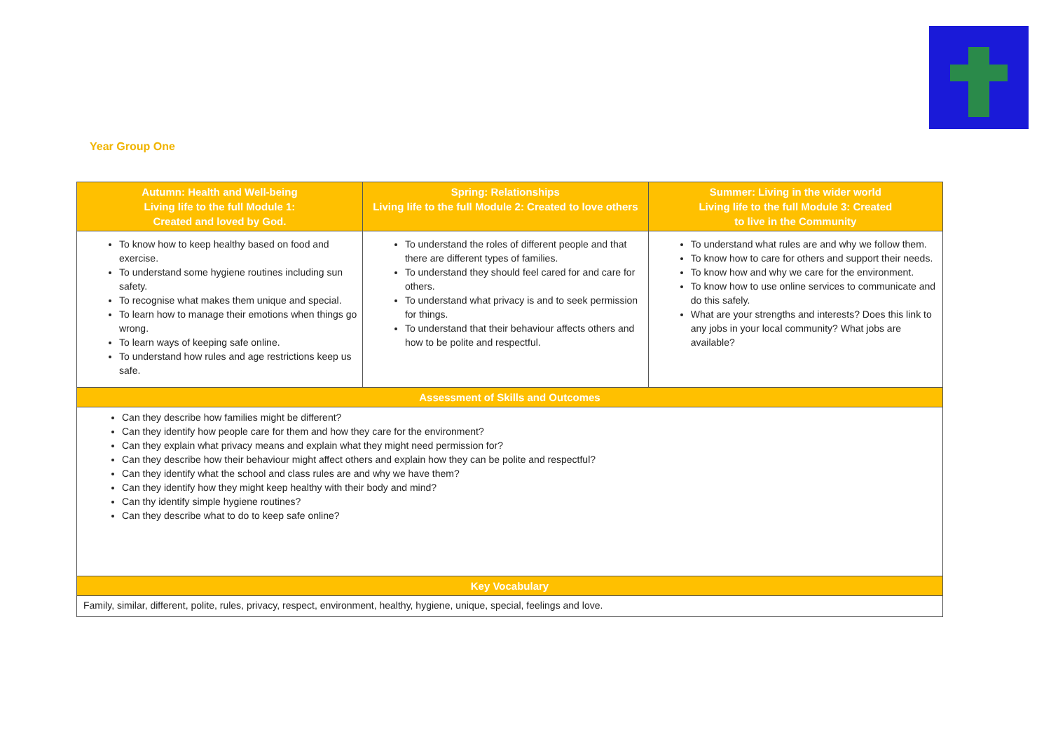Year Group One
| Autumn: Health and Well-being Living life to the full Module 1: Created and loved by God. | Spring: Relationships Living life to the full Module 2: Created to love others | Summer: Living in the wider world Living life to the full Module 3: Created to live in the Community |
| --- | --- | --- |
| To know how to keep healthy based on food and exercise. To understand some hygiene routines including sun safety. To recognise what makes them unique and special. To learn how to manage their emotions when things go wrong. To learn ways of keeping safe online. To understand how rules and age restrictions keep us safe. | To understand the roles of different people and that there are different types of families. To understand they should feel cared for and care for others. To understand what privacy is and to seek permission for things. To understand that their behaviour affects others and how to be polite and respectful. | To understand what rules are and why we follow them. To know how to care for others and support their needs. To know how and why we care for the environment. To know how to use online services to communicate and do this safely. What are your strengths and interests? Does this link to any jobs in your local community? What jobs are available? |
| Assessment of Skills and Outcomes | | |
| Can they describe how families might be different? Can they identify how people care for them and how they care for the environment? Can they explain what privacy means and explain what they might need permission for? Can they describe how their behaviour might affect others and explain how they can be polite and respectful? Can they identify what the school and class rules are and why we have them? Can they identify how they might keep healthy with their body and mind? Can thy identify simple hygiene routines? Can they describe what to do to keep safe online? | | |
| Key Vocabulary | | |
| Family, similar, different, polite, rules, privacy, respect, environment, healthy, hygiene, unique, special, feelings and love. | | |